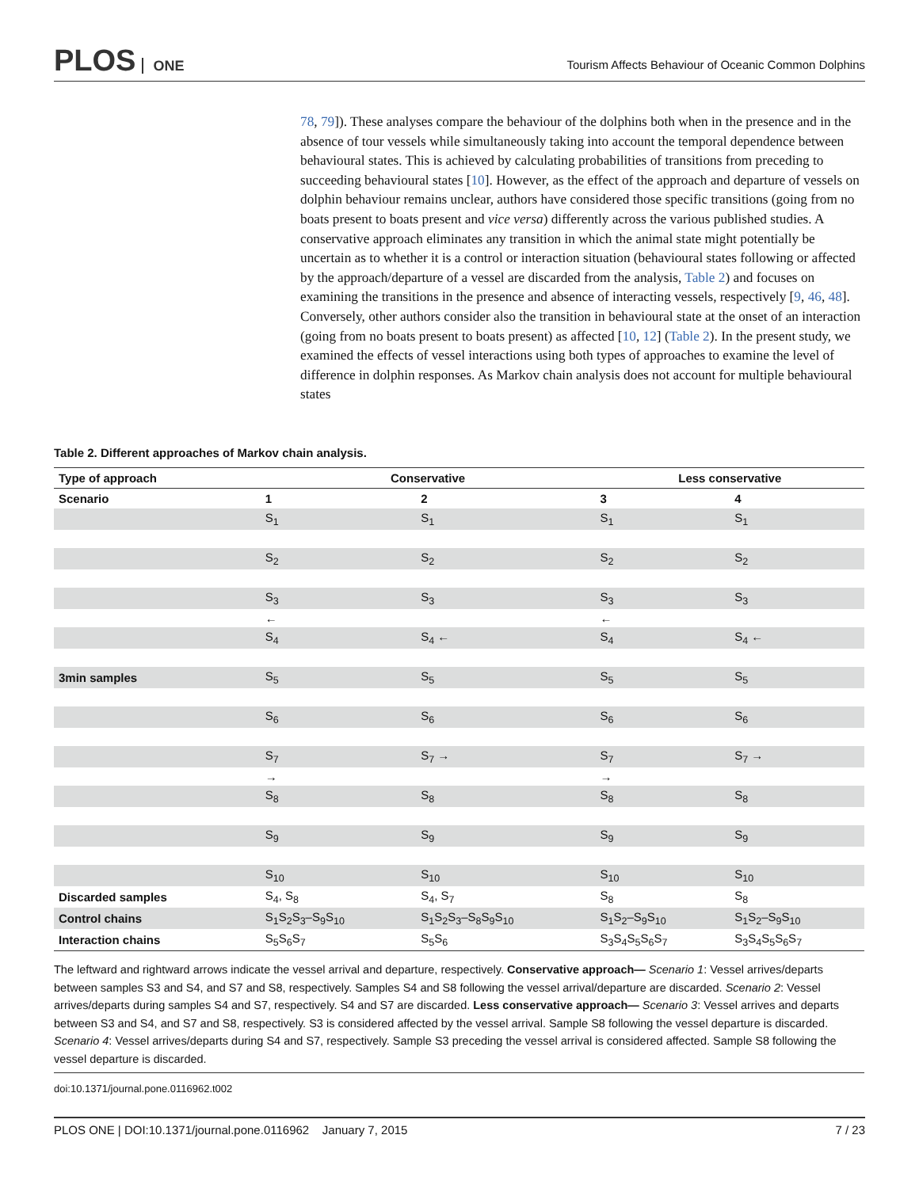PLOS ONE
Tourism Affects Behaviour of Oceanic Common Dolphins
78, 79]). These analyses compare the behaviour of the dolphins both when in the presence and in the absence of tour vessels while simultaneously taking into account the temporal dependence between behavioural states. This is achieved by calculating probabilities of transitions from preceding to succeeding behavioural states [10]. However, as the effect of the approach and departure of vessels on dolphin behaviour remains unclear, authors have considered those specific transitions (going from no boats present to boats present and vice versa) differently across the various published studies. A conservative approach eliminates any transition in which the animal state might potentially be uncertain as to whether it is a control or interaction situation (behavioural states following or affected by the approach/departure of a vessel are discarded from the analysis, Table 2) and focuses on examining the transitions in the presence and absence of interacting vessels, respectively [9, 46, 48]. Conversely, other authors consider also the transition in behavioural state at the onset of an interaction (going from no boats present to boats present) as affected [10, 12] (Table 2). In the present study, we examined the effects of vessel interactions using both types of approaches to examine the level of difference in dolphin responses. As Markov chain analysis does not account for multiple behavioural states
Table 2. Different approaches of Markov chain analysis.
| Type of approach | Conservative | | Less conservative | |
| --- | --- | --- | --- | --- |
| Scenario | 1 | 2 | 3 | 4 |
| | S<sub>1</sub> | S<sub>1</sub> | S<sub>1</sub> | S<sub>1</sub> |
| | S<sub>2</sub> | S<sub>2</sub> | S<sub>2</sub> | S<sub>2</sub> |
| | S<sub>3</sub> | S<sub>3</sub> | S<sub>3</sub> | S<sub>3</sub> |
| | ← | | ← | |
| | S<sub>4</sub> | S<sub>4</sub> ← | S<sub>4</sub> | S<sub>4</sub> ← |
| 3min samples | S<sub>5</sub> | S<sub>5</sub> | S<sub>5</sub> | S<sub>5</sub> |
| | S<sub>6</sub> | S<sub>6</sub> | S<sub>6</sub> | S<sub>6</sub> |
| | S<sub>7</sub> | S<sub>7</sub> → | S<sub>7</sub> | S<sub>7</sub> → |
| | → | | → | |
| | S<sub>8</sub> | S<sub>8</sub> | S<sub>8</sub> | S<sub>8</sub> |
| | S<sub>9</sub> | S<sub>9</sub> | S<sub>9</sub> | S<sub>9</sub> |
| | S<sub>10</sub> | S<sub>10</sub> | S<sub>10</sub> | S<sub>10</sub> |
| Discarded samples | S<sub>4</sub>, S<sub>8</sub> | S<sub>4</sub>, S<sub>7</sub> | S<sub>8</sub> | S<sub>8</sub> |
| Control chains | S<sub>1</sub>S<sub>2</sub>S<sub>3</sub>–S<sub>9</sub>S<sub>10</sub> | S<sub>1</sub>S<sub>2</sub>S<sub>3</sub>–S<sub>8</sub>S<sub>9</sub>S<sub>10</sub> | S<sub>1</sub>S<sub>2</sub>–S<sub>9</sub>S<sub>10</sub> | S<sub>1</sub>S<sub>2</sub>–S<sub>9</sub>S<sub>10</sub> |
| Interaction chains | S<sub>5</sub>S<sub>6</sub>S<sub>7</sub> | S<sub>5</sub>S<sub>6</sub> | S<sub>3</sub>S<sub>4</sub>S<sub>5</sub>S<sub>6</sub>S<sub>7</sub> | S<sub>3</sub>S<sub>4</sub>S<sub>5</sub>S<sub>6</sub>S<sub>7</sub> |
The leftward and rightward arrows indicate the vessel arrival and departure, respectively. Conservative approach— Scenario 1: Vessel arrives/departs between samples S3 and S4, and S7 and S8, respectively. Samples S4 and S8 following the vessel arrival/departure are discarded. Scenario 2: Vessel arrives/departs during samples S4 and S7, respectively. S4 and S7 are discarded. Less conservative approach— Scenario 3: Vessel arrives and departs between S3 and S4, and S7 and S8, respectively. S3 is considered affected by the vessel arrival. Sample S8 following the vessel departure is discarded. Scenario 4: Vessel arrives/departs during S4 and S7, respectively. Sample S3 preceding the vessel arrival is considered affected. Sample S8 following the vessel departure is discarded.
doi:10.1371/journal.pone.0116962.t002
PLOS ONE | DOI:10.1371/journal.pone.0116962 January 7, 2015
7 / 23